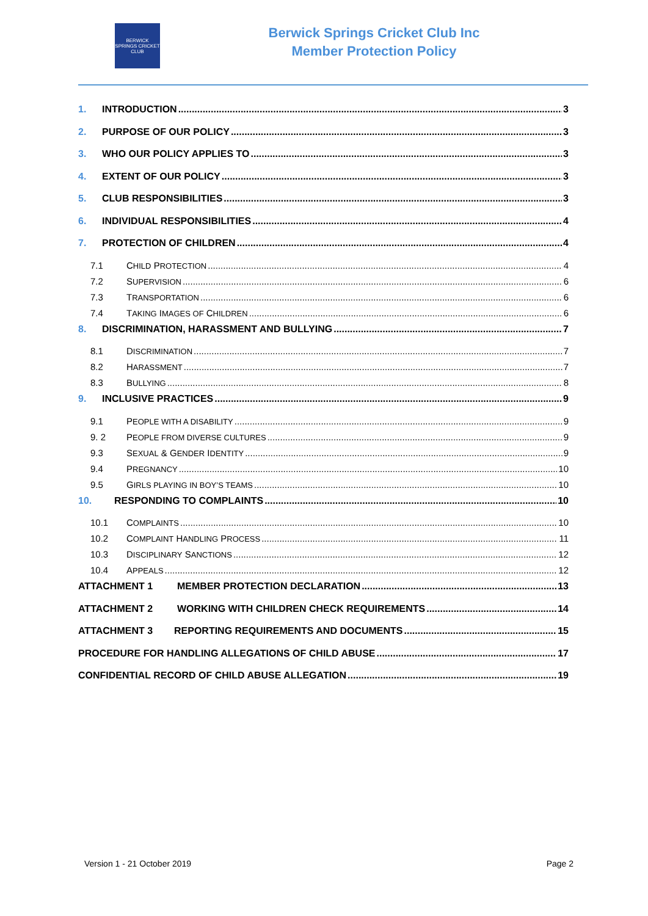BERWICK SPRINGS CRICKET CLUB
Berwick Springs Cricket Club Inc
Member Protection Policy
1. INTRODUCTION 3
2. PURPOSE OF OUR POLICY 3
3. WHO OUR POLICY APPLIES TO 3
4. EXTENT OF OUR POLICY 3
5. CLUB RESPONSIBILITIES 3
6. INDIVIDUAL RESPONSIBILITIES 4
7. PROTECTION OF CHILDREN 4
7.1 CHILD PROTECTION 4
7.2 SUPERVISION 6
7.3 TRANSPORTATION 6
7.4 TAKING IMAGES OF CHILDREN 6
8. DISCRIMINATION, HARASSMENT AND BULLYING 7
8.1 DISCRIMINATION 7
8.2 HARASSMENT 7
8.3 BULLYING 8
9. INCLUSIVE PRACTICES 9
9.1 PEOPLE WITH A DISABILITY 9
9. 2 PEOPLE FROM DIVERSE CULTURES 9
9.3 SEXUAL & GENDER IDENTITY 9
9.4 PREGNANCY 10
9.5 GIRLS PLAYING IN BOY’S TEAMS 10
10. RESPONDING TO COMPLAINTS 10
10.1 COMPLAINTS 10
10.2 COMPLAINT HANDLING PROCESS 11
10.3 DISCIPLINARY SANCTIONS 12
10.4 APPEALS 12
ATTACHMENT 1 MEMBER PROTECTION DECLARATION 13
ATTACHMENT 2 WORKING WITH CHILDREN CHECK REQUIREMENTS 14
ATTACHMENT 3 REPORTING REQUIREMENTS AND DOCUMENTS 15
PROCEDURE FOR HANDLING ALLEGATIONS OF CHILD ABUSE 17
CONFIDENTIAL RECORD OF CHILD ABUSE ALLEGATION 19
Version 1 - 21 October 2019 Page 2